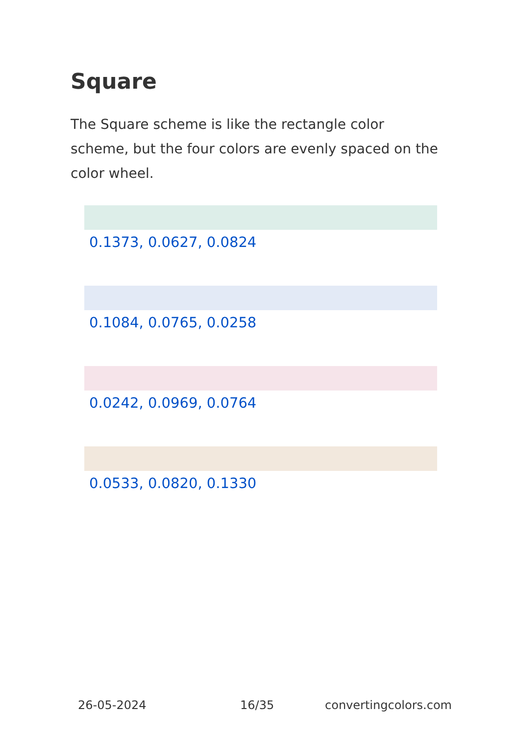Square
The Square scheme is like the rectangle color scheme, but the four colors are evenly spaced on the color wheel.
0.1373, 0.0627, 0.0824
0.1084, 0.0765, 0.0258
0.0242, 0.0969, 0.0764
0.0533, 0.0820, 0.1330
26-05-2024 16/35 convertingcolors.com